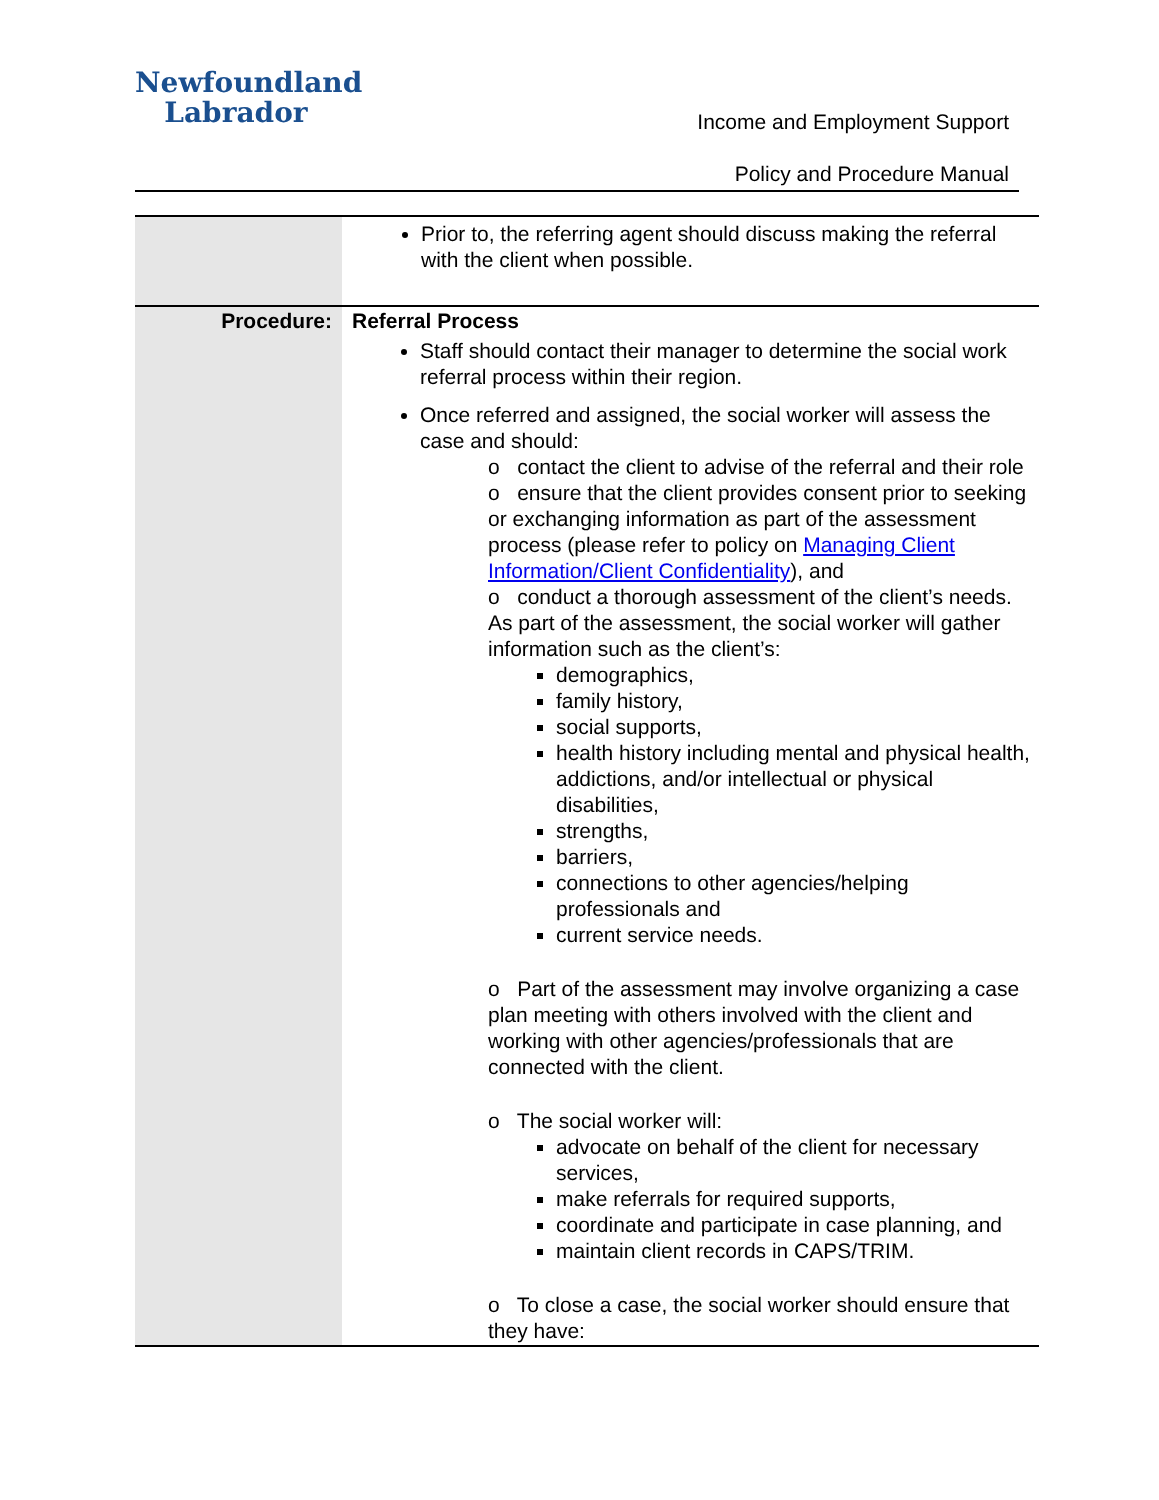Newfoundland
Labrador
Income and Employment Support
Policy and Procedure Manual
| | Prior to, the referring agent should discuss making the referral with the client when possible. |
| Procedure: | Referral Process Staff should contact their manager to determine the social work referral process within their region. Once referred and assigned, the social worker will assess the case and should: o contact the client to advise of the referral and their role o ensure that the client provides consent prior to seeking or exchanging information as part of the assessment process (please refer to policy on Managing Client Information/Client Confidentiality ), and o conduct a thorough assessment of the client’s needs. As part of the assessment, the social worker will gather information such as the client’s: demographics, family history, social supports, health history including mental and physical health, addictions, and/or intellectual or physical disabilities, strengths, barriers, connections to other agencies/helping professionals and current service needs. o Part of the assessment may involve organizing a case plan meeting with others involved with the client and working with other agencies/professionals that are connected with the client. o The social worker will: advocate on behalf of the client for necessary services, make referrals for required supports, coordinate and participate in case planning, and maintain client records in CAPS/TRIM. o To close a case, the social worker should ensure that they have: |